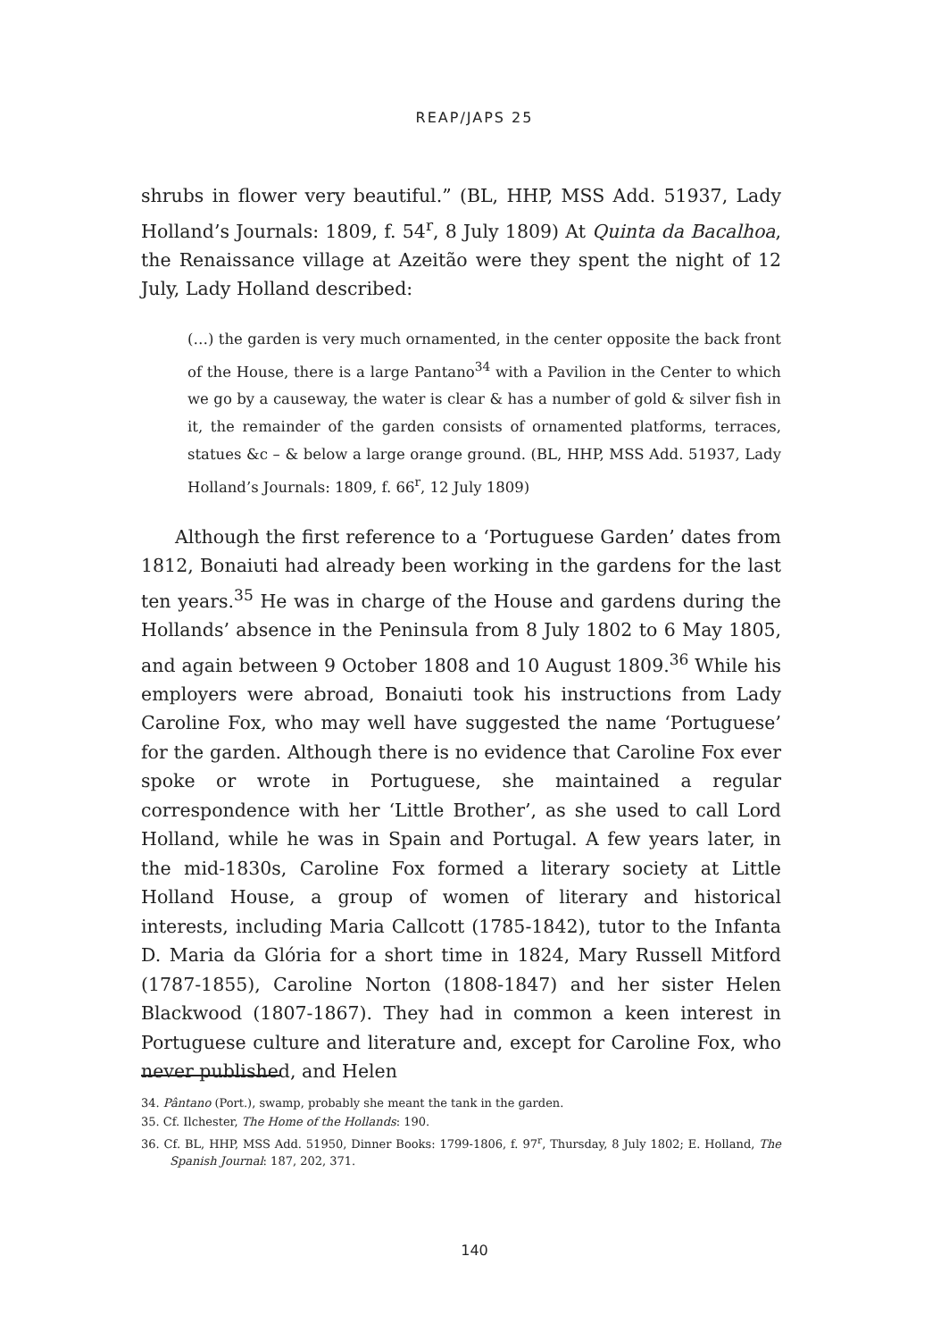REAP/JAPS 25
shrubs in flower very beautiful.” (BL, HHP, MSS Add. 51937, Lady Holland’s Journals: 1809, f. 54<sup>r</sup>, 8 July 1809) At Quinta da Bacalhoa, the Renaissance village at Azeitão were they spent the night of 12 July, Lady Holland described:
(…) the garden is very much ornamented, in the center opposite the back front of the House, there is a large Pantano<sup>34</sup> with a Pavilion in the Center to which we go by a causeway, the water is clear & has a number of gold & silver fish in it, the remainder of the garden consists of ornamented platforms, terraces, statues &c – & below a large orange ground. (BL, HHP, MSS Add. 51937, Lady Holland’s Journals: 1809, f. 66<sup>r</sup>, 12 July 1809)
Although the first reference to a ‘Portuguese Garden’ dates from 1812, Bonaiuti had already been working in the gardens for the last ten years.<sup>35</sup> He was in charge of the House and gardens during the Hollands’ absence in the Peninsula from 8 July 1802 to 6 May 1805, and again between 9 October 1808 and 10 August 1809.<sup>36</sup> While his employers were abroad, Bonaiuti took his instructions from Lady Caroline Fox, who may well have suggested the name ‘Portuguese’ for the garden. Although there is no evidence that Caroline Fox ever spoke or wrote in Portuguese, she maintained a regular correspondence with her ‘Little Brother’, as she used to call Lord Holland, while he was in Spain and Portugal. A few years later, in the mid-1830s, Caroline Fox formed a literary society at Little Holland House, a group of women of literary and historical interests, including Maria Callcott (1785-1842), tutor to the Infanta D. Maria da Glória for a short time in 1824, Mary Russell Mitford (1787-1855), Caroline Norton (1808-1847) and her sister Helen Blackwood (1807-1867). They had in common a keen interest in Portuguese culture and literature and, except for Caroline Fox, who never published, and Helen
34. Pântano (Port.), swamp, probably she meant the tank in the garden.
35. Cf. Ilchester, The Home of the Hollands: 190.
36. Cf. BL, HHP, MSS Add. 51950, Dinner Books: 1799-1806, f. 97<sup>r</sup>, Thursday, 8 July 1802; E. Holland, The Spanish Journal: 187, 202, 371.
140